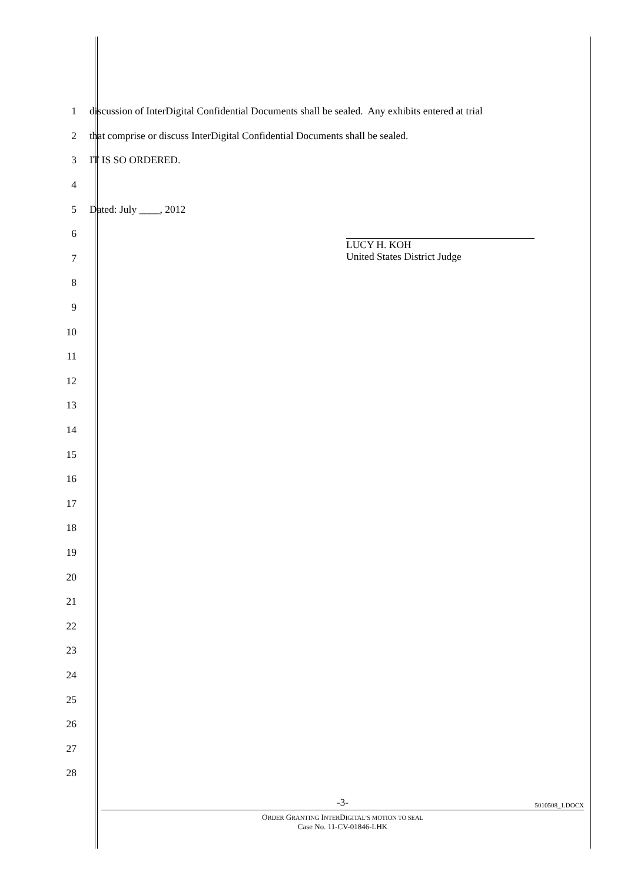1 discussion of InterDigital Confidential Documents shall be sealed. Any exhibits entered at trial
2 that comprise or discuss InterDigital Confidential Documents shall be sealed.
3 IT IS SO ORDERED.
4
5 Dated: July ____, 2012
6
7
8
9
10
11
12
13
14
15
16
17
18
19
20
21
22
23
24
25
26
27
28
LUCY H. KOH
United States District Judge
-3- 5010508_1.DOCX
ORDER GRANTING INTERDIGITAL’S MOTION TO SEAL
Case No. 11-CV-01846-LHK